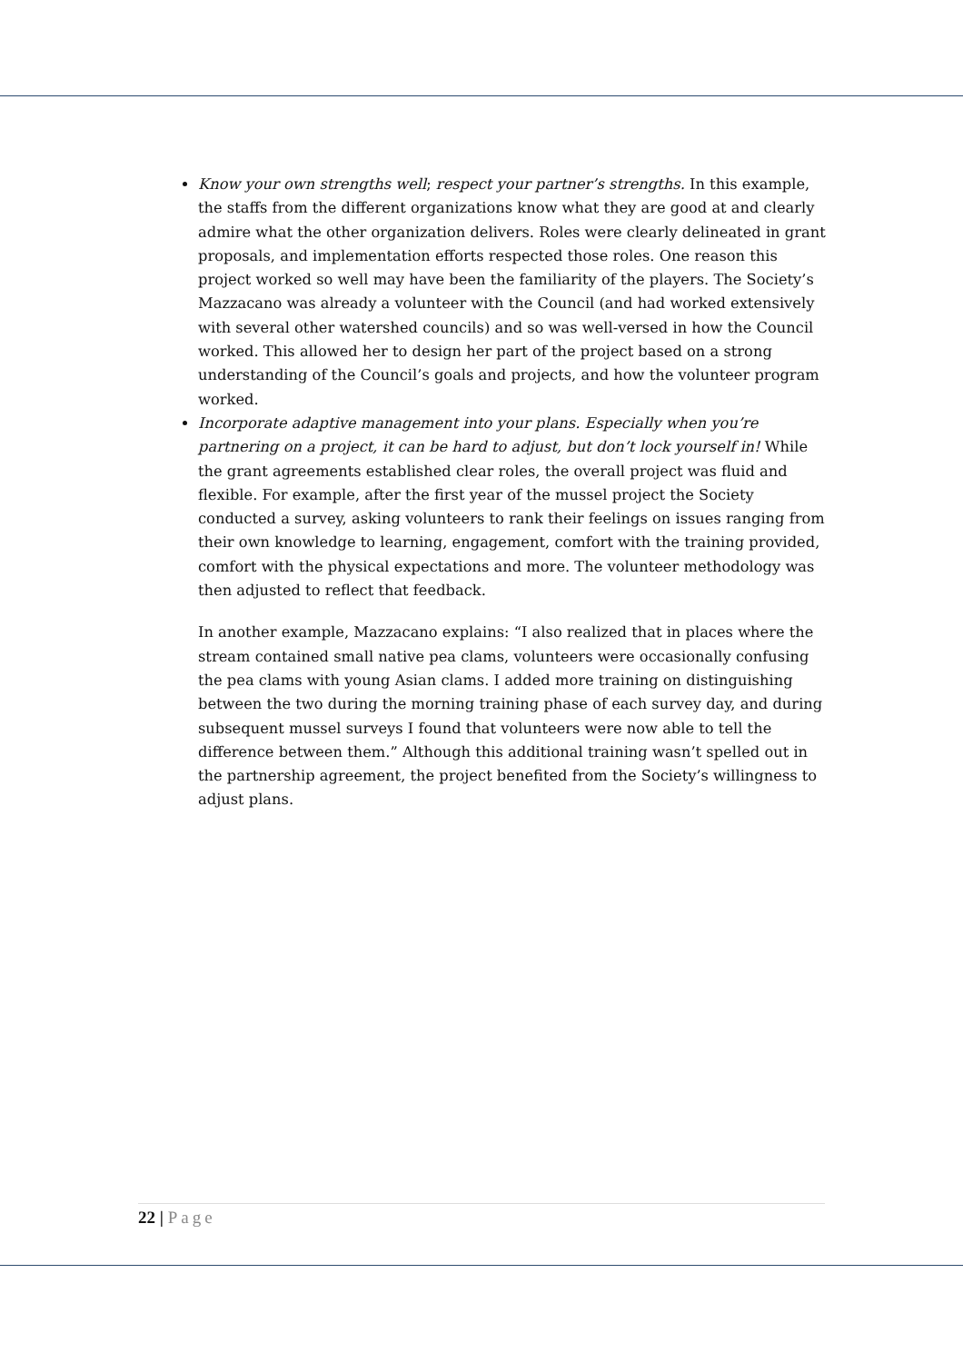Know your own strengths well; respect your partner’s strengths. In this example, the staffs from the different organizations know what they are good at and clearly admire what the other organization delivers. Roles were clearly delineated in grant proposals, and implementation efforts respected those roles. One reason this project worked so well may have been the familiarity of the players. The Society’s Mazzacano was already a volunteer with the Council (and had worked extensively with several other watershed councils) and so was well-versed in how the Council worked. This allowed her to design her part of the project based on a strong understanding of the Council’s goals and projects, and how the volunteer program worked.
Incorporate adaptive management into your plans. Especially when you’re partnering on a project, it can be hard to adjust, but don’t lock yourself in! While the grant agreements established clear roles, the overall project was fluid and flexible. For example, after the first year of the mussel project the Society conducted a survey, asking volunteers to rank their feelings on issues ranging from their own knowledge to learning, engagement, comfort with the training provided, comfort with the physical expectations and more. The volunteer methodology was then adjusted to reflect that feedback.
In another example, Mazzacano explains: “I also realized that in places where the stream contained small native pea clams, volunteers were occasionally confusing the pea clams with young Asian clams. I added more training on distinguishing between the two during the morning training phase of each survey day, and during subsequent mussel surveys I found that volunteers were now able to tell the difference between them.” Although this additional training wasn’t spelled out in the partnership agreement, the project benefited from the Society’s willingness to adjust plans.
22 | Page